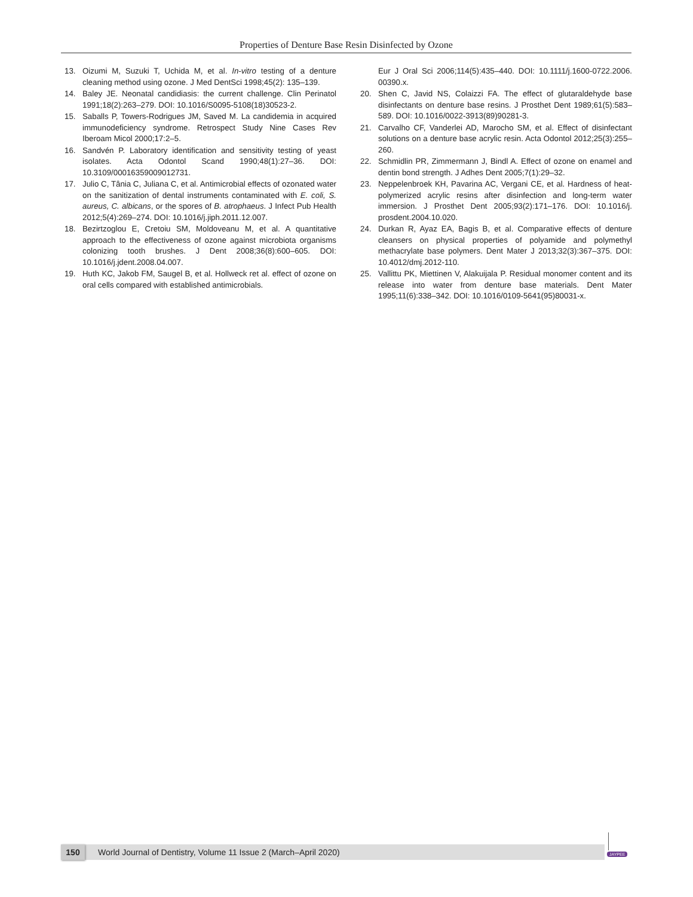Properties of Denture Base Resin Disinfected by Ozone
13. Oizumi M, Suzuki T, Uchida M, et al. In-vitro testing of a denture cleaning method using ozone. J Med DentSci 1998;45(2): 135–139.
14. Baley JE. Neonatal candidiasis: the current challenge. Clin Perinatol 1991;18(2):263–279. DOI: 10.1016/S0095-5108(18)30523-2.
15. Saballs P, Towers-Rodrigues JM, Saved M. La candidemia in acquired immunodeficiency syndrome. Retrospect Study Nine Cases Rev Iberoam Micol 2000;17:2–5.
16. Sandvén P. Laboratory identification and sensitivity testing of yeast isolates. Acta Odontol Scand 1990;48(1):27–36. DOI: 10.3109/00016359009012731.
17. Julio C, Tânia C, Juliana C, et al. Antimicrobial effects of ozonated water on the sanitization of dental instruments contaminated with E. coli, S. aureus, C. albicans, or the spores of B. atrophaeus. J Infect Pub Health 2012;5(4):269–274. DOI: 10.1016/j.jiph.2011.12.007.
18. Bezirtzoglou E, Cretoiu SM, Moldoveanu M, et al. A quantitative approach to the effectiveness of ozone against microbiota organisms colonizing tooth brushes. J Dent 2008;36(8):600–605. DOI: 10.1016/j.jdent.2008.04.007.
19. Huth KC, Jakob FM, Saugel B, et al. Hollweck ret al. effect of ozone on oral cells compared with established antimicrobials.
Eur J Oral Sci 2006;114(5):435–440. DOI: 10.1111/j.1600-0722.2006. 00390.x.
20. Shen C, Javid NS, Colaizzi FA. The effect of glutaraldehyde base disinfectants on denture base resins. J Prosthet Dent 1989;61(5):583–589. DOI: 10.1016/0022-3913(89)90281-3.
21. Carvalho CF, Vanderlei AD, Marocho SM, et al. Effect of disinfectant solutions on a denture base acrylic resin. Acta Odontol 2012;25(3):255–260.
22. Schmidlin PR, Zimmermann J, Bindl A. Effect of ozone on enamel and dentin bond strength. J Adhes Dent 2005;7(1):29–32.
23. Neppelenbroek KH, Pavarina AC, Vergani CE, et al. Hardness of heat-polymerized acrylic resins after disinfection and long-term water immersion. J Prosthet Dent 2005;93(2):171–176. DOI: 10.1016/j. prosdent.2004.10.020.
24. Durkan R, Ayaz EA, Bagis B, et al. Comparative effects of denture cleansers on physical properties of polyamide and polymethyl methacrylate base polymers. Dent Mater J 2013;32(3):367–375. DOI: 10.4012/dmj.2012-110.
25. Vallittu PK, Miettinen V, Alakuijala P. Residual monomer content and its release into water from denture base materials. Dent Mater 1995;11(6):338–342. DOI: 10.1016/0109-5641(95)80031-x.
150 World Journal of Dentistry, Volume 11 Issue 2 (March–April 2020) JAYPEE